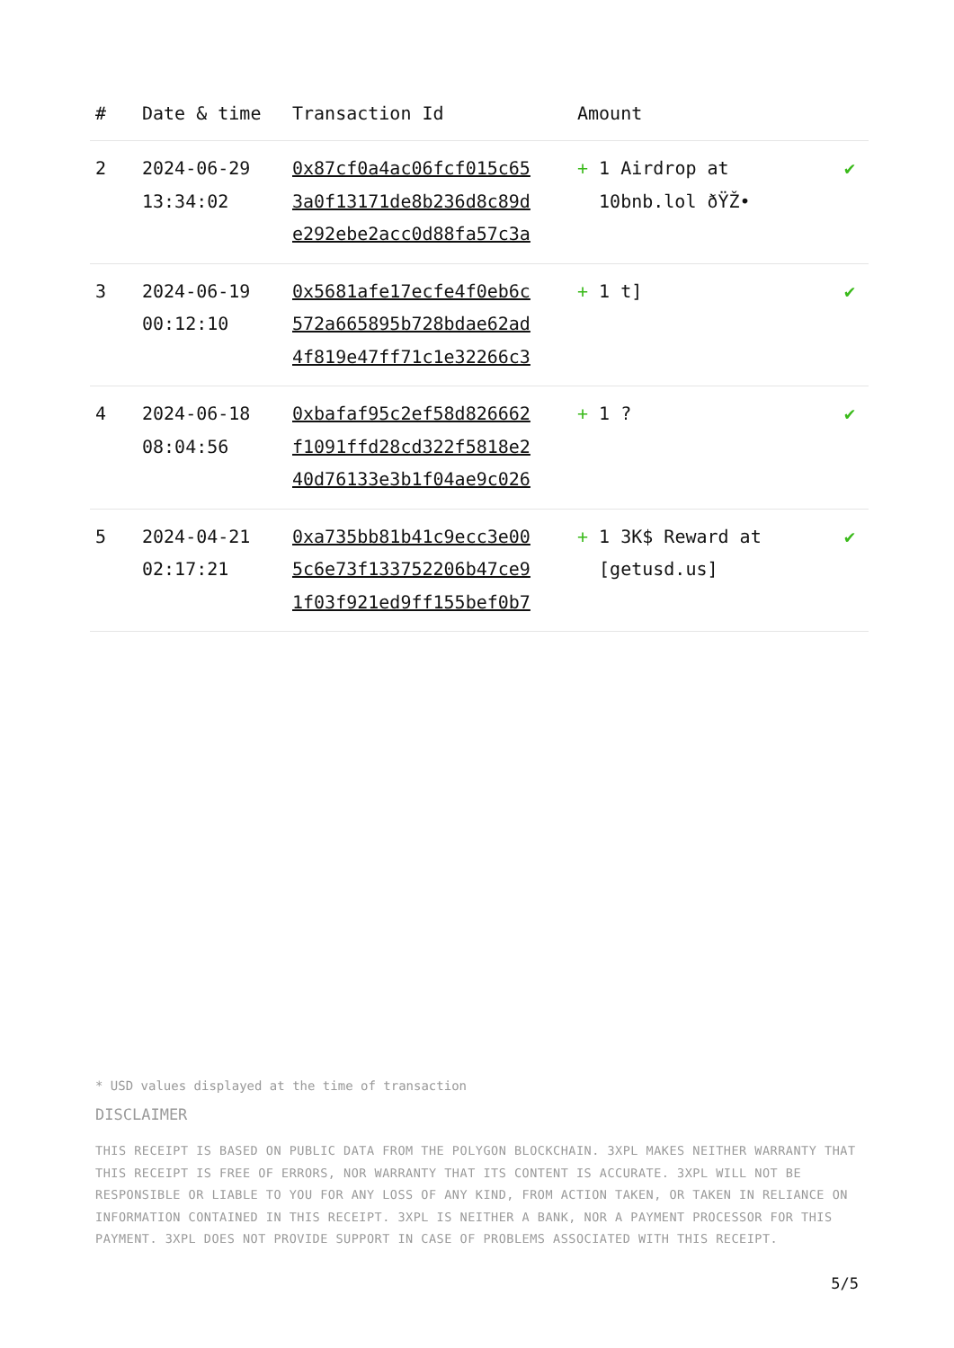| # | Date & time | Transaction Id | Amount | |
| --- | --- | --- | --- | --- |
| 2 | 2024-06-29 13:34:02 | 0x87cf0a4ac06fcf015c65 3a0f13171de8b236d8c89d e292ebe2acc0d88fa57c3a | + 1 Airdrop at 10bnb.lol ðŸŽ• | ✔ |
| 3 | 2024-06-19 00:12:10 | 0x5681afe17ecfe4f0eb6c 572a665895b728bdae62ad 4f819e47ff71c1e32266c3 | + 1 t] | ✔ |
| 4 | 2024-06-18 08:04:56 | 0xbafaf95c2ef58d826662 f1091ffd28cd322f5818e2 40d76133e3b1f04ae9c026 | + 1 ? | ✔ |
| 5 | 2024-04-21 02:17:21 | 0xa735bb81b41c9ecc3e00 5c6e73f133752206b47ce9 1f03f921ed9ff155bef0b7 | + 1 3K$ Reward at [getusd.us] | ✔ |
* USD values displayed at the time of transaction
DISCLAIMER
THIS RECEIPT IS BASED ON PUBLIC DATA FROM THE POLYGON BLOCKCHAIN. 3XPL MAKES NEITHER WARRANTY THAT THIS RECEIPT IS FREE OF ERRORS, NOR WARRANTY THAT ITS CONTENT IS ACCURATE. 3XPL WILL NOT BE RESPONSIBLE OR LIABLE TO YOU FOR ANY LOSS OF ANY KIND, FROM ACTION TAKEN, OR TAKEN IN RELIANCE ON INFORMATION CONTAINED IN THIS RECEIPT. 3XPL IS NEITHER A BANK, NOR A PAYMENT PROCESSOR FOR THIS PAYMENT. 3XPL DOES NOT PROVIDE SUPPORT IN CASE OF PROBLEMS ASSOCIATED WITH THIS RECEIPT.
5/5